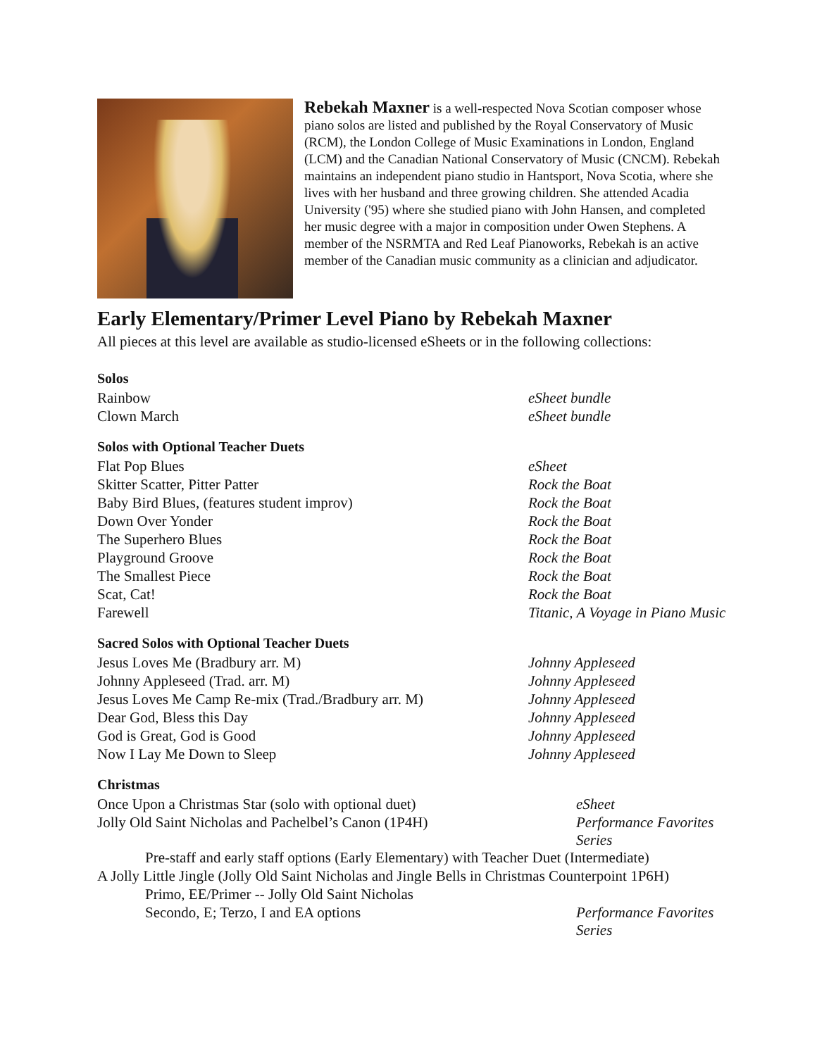Rebekah Maxner is a well-respected Nova Scotian composer whose piano solos are listed and published by the Royal Conservatory of Music (RCM), the London College of Music Examinations in London, England (LCM) and the Canadian National Conservatory of Music (CNCM). Rebekah maintains an independent piano studio in Hantsport, Nova Scotia, where she lives with her husband and three growing children. She attended Acadia University ('95) where she studied piano with John Hansen, and completed her music degree with a major in composition under Owen Stephens. A member of the NSRMTA and Red Leaf Pianoworks, Rebekah is an active member of the Canadian music community as a clinician and adjudicator.
Early Elementary/Primer Level Piano by Rebekah Maxner
All pieces at this level are available as studio-licensed eSheets or in the following collections:
Solos
| Rainbow | eSheet bundle |
| Clown March | eSheet bundle |
Solos with Optional Teacher Duets
| Flat Pop Blues | eSheet |
| Skitter Scatter, Pitter Patter | Rock the Boat |
| Baby Bird Blues, (features student improv) | Rock the Boat |
| Down Over Yonder | Rock the Boat |
| The Superhero Blues | Rock the Boat |
| Playground Groove | Rock the Boat |
| The Smallest Piece | Rock the Boat |
| Scat, Cat! | Rock the Boat |
| Farewell | Titanic, A Voyage in Piano Music |
Sacred Solos with Optional Teacher Duets
| Jesus Loves Me (Bradbury arr. M) | Johnny Appleseed |
| Johnny Appleseed (Trad. arr. M) | Johnny Appleseed |
| Jesus Loves Me Camp Re-mix (Trad./Bradbury arr. M) | Johnny Appleseed |
| Dear God, Bless this Day | Johnny Appleseed |
| God is Great, God is Good | Johnny Appleseed |
| Now I Lay Me Down to Sleep | Johnny Appleseed |
Christmas
| Once Upon a Christmas Star (solo with optional duet) | eSheet |
| Jolly Old Saint Nicholas and Pachelbel’s Canon (1P4H) | Performance Favorites Series |
| Pre-staff and early staff options (Early Elementary) with Teacher Duet (Intermediate) | |
| A Jolly Little Jingle (Jolly Old Saint Nicholas and Jingle Bells in Christmas Counterpoint 1P6H) | |
| Primo, EE/Primer -- Jolly Old Saint Nicholas | |
| Secondo, E; Terzo, I and EA options | Performance Favorites Series |